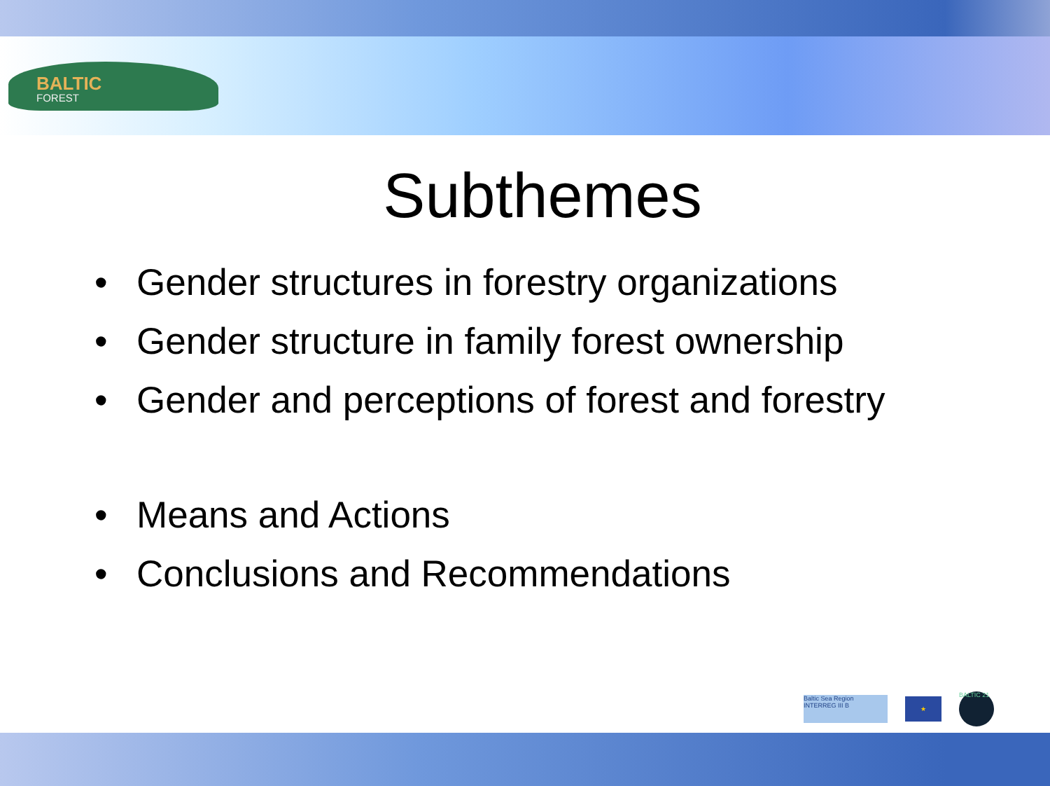BALTIC
FOREST
Subthemes
• Gender structures in forestry organizations
• Gender structure in family forest ownership
• Gender and perceptions of forest and forestry
• Means and Actions
• Conclusions and Recommendations
Baltic Sea Region INTERREG III B
★
BALTIC 21